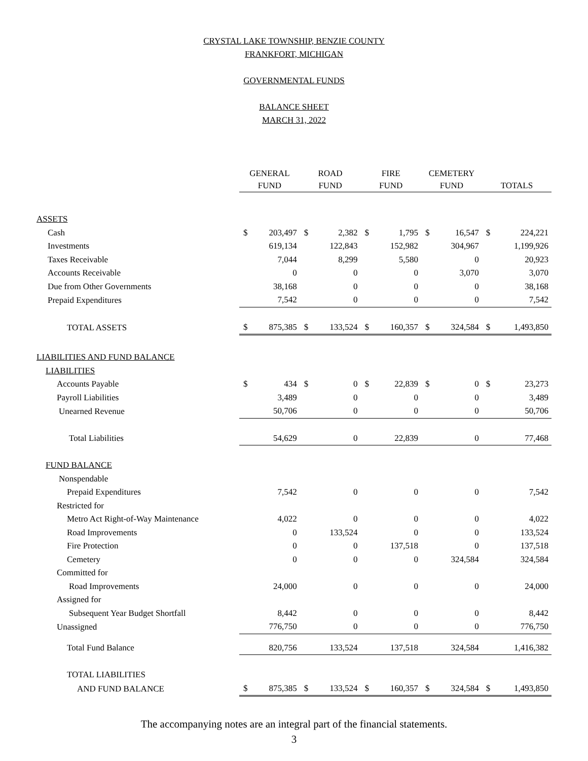CRYSTAL LAKE TOWNSHIP, BENZIE COUNTY
FRANKFORT, MICHIGAN
GOVERNMENTAL FUNDS
BALANCE SHEET
MARCH 31, 2022
| | GENERAL FUND | | ROAD FUND | | FIRE FUND | | CEMETERY FUND | | TOTALS | |
| --- | --- | --- | --- | --- | --- | --- | --- | --- | --- | --- |
| ASSETS | | | | | | | | | | |
| Cash | $ | 203,497 | $ | 2,382 | $ | 1,795 | $ | 16,547 | $ | 224,221 |
| Investments | | 619,134 | | 122,843 | | 152,982 | | 304,967 | | 1,199,926 |
| Taxes Receivable | | 7,044 | | 8,299 | | 5,580 | | 0 | | 20,923 |
| Accounts Receivable | | 0 | | 0 | | 0 | | 3,070 | | 3,070 |
| Due from Other Governments | | 38,168 | | 0 | | 0 | | 0 | | 38,168 |
| Prepaid Expenditures | | 7,542 | | 0 | | 0 | | 0 | | 7,542 |
| TOTAL ASSETS | $ | 875,385 | $ | 133,524 | $ | 160,357 | $ | 324,584 | $ | 1,493,850 |
| LIABILITIES AND FUND BALANCE | | | | | | | | | | |
| LIABILITIES | | | | | | | | | | |
| Accounts Payable | $ | 434 | $ | 0 | $ | 22,839 | $ | 0 | $ | 23,273 |
| Payroll Liabilities | | 3,489 | | 0 | | 0 | | 0 | | 3,489 |
| Unearned Revenue | | 50,706 | | 0 | | 0 | | 0 | | 50,706 |
| Total Liabilities | | 54,629 | | 0 | | 22,839 | | 0 | | 77,468 |
| FUND BALANCE | | | | | | | | | | |
| Nonspendable | | | | | | | | | | |
| Prepaid Expenditures | | 7,542 | | 0 | | 0 | | 0 | | 7,542 |
| Restricted for | | | | | | | | | | |
| Metro Act Right-of-Way Maintenance | | 4,022 | | 0 | | 0 | | 0 | | 4,022 |
| Road Improvements | | 0 | | 133,524 | | 0 | | 0 | | 133,524 |
| Fire Protection | | 0 | | 0 | | 137,518 | | 0 | | 137,518 |
| Cemetery | | 0 | | 0 | | 0 | | 324,584 | | 324,584 |
| Committed for | | | | | | | | | | |
| Road Improvements | | 24,000 | | 0 | | 0 | | 0 | | 24,000 |
| Assigned for | | | | | | | | | | |
| Subsequent Year Budget Shortfall | | 8,442 | | 0 | | 0 | | 0 | | 8,442 |
| Unassigned | | 776,750 | | 0 | | 0 | | 0 | | 776,750 |
| Total Fund Balance | | 820,756 | | 133,524 | | 137,518 | | 324,584 | | 1,416,382 |
| TOTAL LIABILITIES | | | | | | | | | | |
| AND FUND BALANCE | $ | 875,385 | $ | 133,524 | $ | 160,357 | $ | 324,584 | $ | 1,493,850 |
The accompanying notes are an integral part of the financial statements.
3